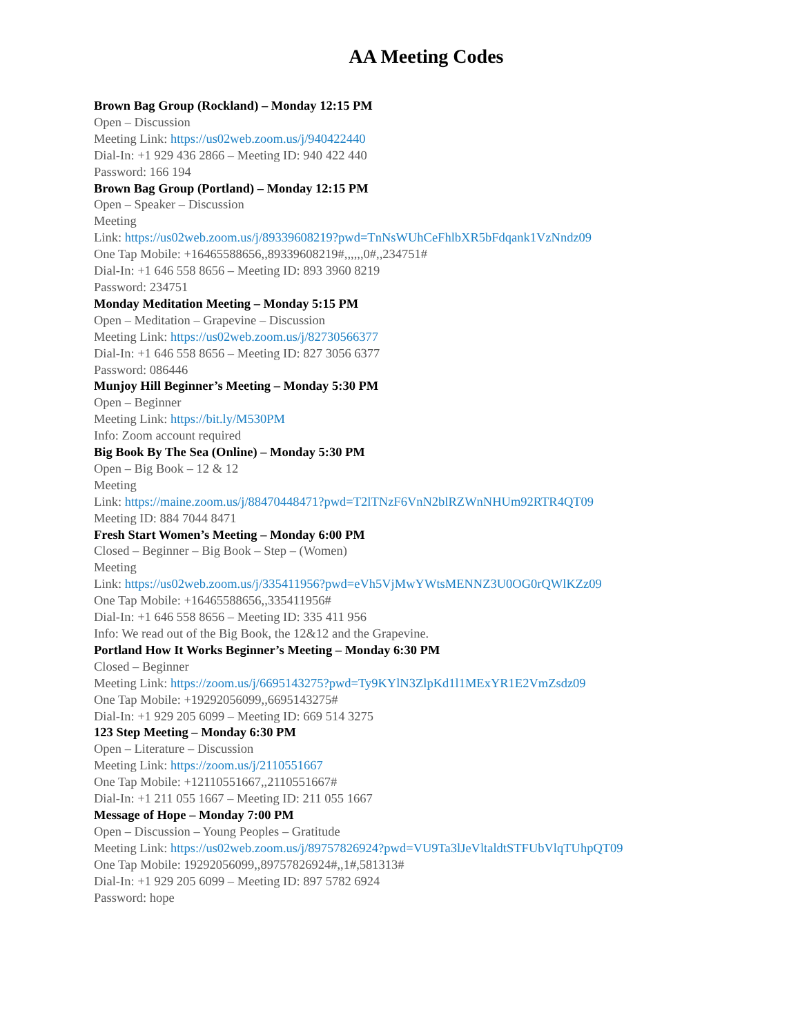AA Meeting Codes
Brown Bag Group (Rockland) – Monday 12:15 PM
Open – Discussion
Meeting Link: https://us02web.zoom.us/j/940422440
Dial-In: +1 929 436 2866 – Meeting ID: 940 422 440
Password: 166 194
Brown Bag Group (Portland) – Monday 12:15 PM
Open – Speaker – Discussion
Meeting
Link: https://us02web.zoom.us/j/89339608219?pwd=TnNsWUhCeFhlbXR5bFdqank1VzNndz09
One Tap Mobile: +16465588656,,89339608219#,,,,,,0#,,234751#
Dial-In: +1 646 558 8656 – Meeting ID: 893 3960 8219
Password: 234751
Monday Meditation Meeting – Monday 5:15 PM
Open – Meditation – Grapevine – Discussion
Meeting Link: https://us02web.zoom.us/j/82730566377
Dial-In: +1 646 558 8656 – Meeting ID: 827 3056 6377
Password: 086446
Munjoy Hill Beginner’s Meeting – Monday 5:30 PM
Open – Beginner
Meeting Link: https://bit.ly/M530PM
Info: Zoom account required
Big Book By The Sea (Online) – Monday 5:30 PM
Open – Big Book – 12 & 12
Meeting
Link: https://maine.zoom.us/j/88470448471?pwd=T2lTNzF6VnN2blRZWnNHUm92RTR4QT09
Meeting ID: 884 7044 8471
Fresh Start Women’s Meeting – Monday 6:00 PM
Closed – Beginner – Big Book – Step – (Women)
Meeting
Link: https://us02web.zoom.us/j/335411956?pwd=eVh5VjMwYWtsMENNZ3U0OG0rQWlKZz09
One Tap Mobile: +16465588656,,335411956#
Dial-In: +1 646 558 8656 – Meeting ID: 335 411 956
Info: We read out of the Big Book, the 12&12 and the Grapevine.
Portland How It Works Beginner’s Meeting – Monday 6:30 PM
Closed – Beginner
Meeting Link: https://zoom.us/j/6695143275?pwd=Ty9KYlN3ZlpKd1l1MExYR1E2VmZsdz09
One Tap Mobile: +19292056099,,6695143275#
Dial-In: +1 929 205 6099 – Meeting ID: 669 514 3275
123 Step Meeting – Monday 6:30 PM
Open – Literature – Discussion
Meeting Link: https://zoom.us/j/2110551667
One Tap Mobile: +12110551667,,2110551667#
Dial-In: +1 211 055 1667 – Meeting ID: 211 055 1667
Message of Hope – Monday 7:00 PM
Open – Discussion – Young Peoples – Gratitude
Meeting Link: https://us02web.zoom.us/j/89757826924?pwd=VU9Ta3lJeVltaldtSTFUbVlqTUhpQT09
One Tap Mobile: 19292056099,,89757826924#,,1#,581313#
Dial-In: +1 929 205 6099 – Meeting ID: 897 5782 6924
Password: hope